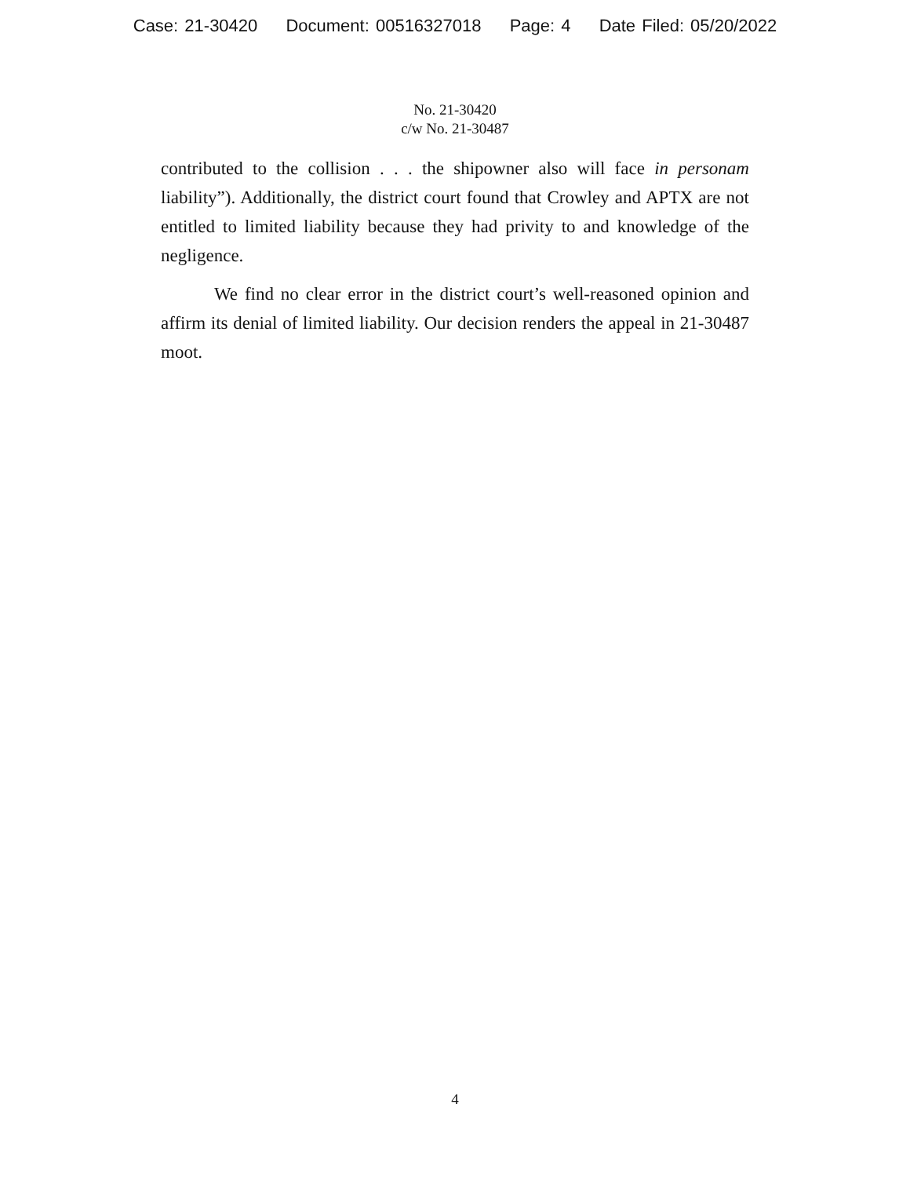Case: 21-30420 Document: 00516327018 Page: 4 Date Filed: 05/20/2022
No. 21-30420
c/w No. 21-30487
contributed to the collision . . . the shipowner also will face in personam liability”). Additionally, the district court found that Crowley and APTX are not entitled to limited liability because they had privity to and knowledge of the negligence.
We find no clear error in the district court’s well-reasoned opinion and affirm its denial of limited liability. Our decision renders the appeal in 21-30487 moot.
4